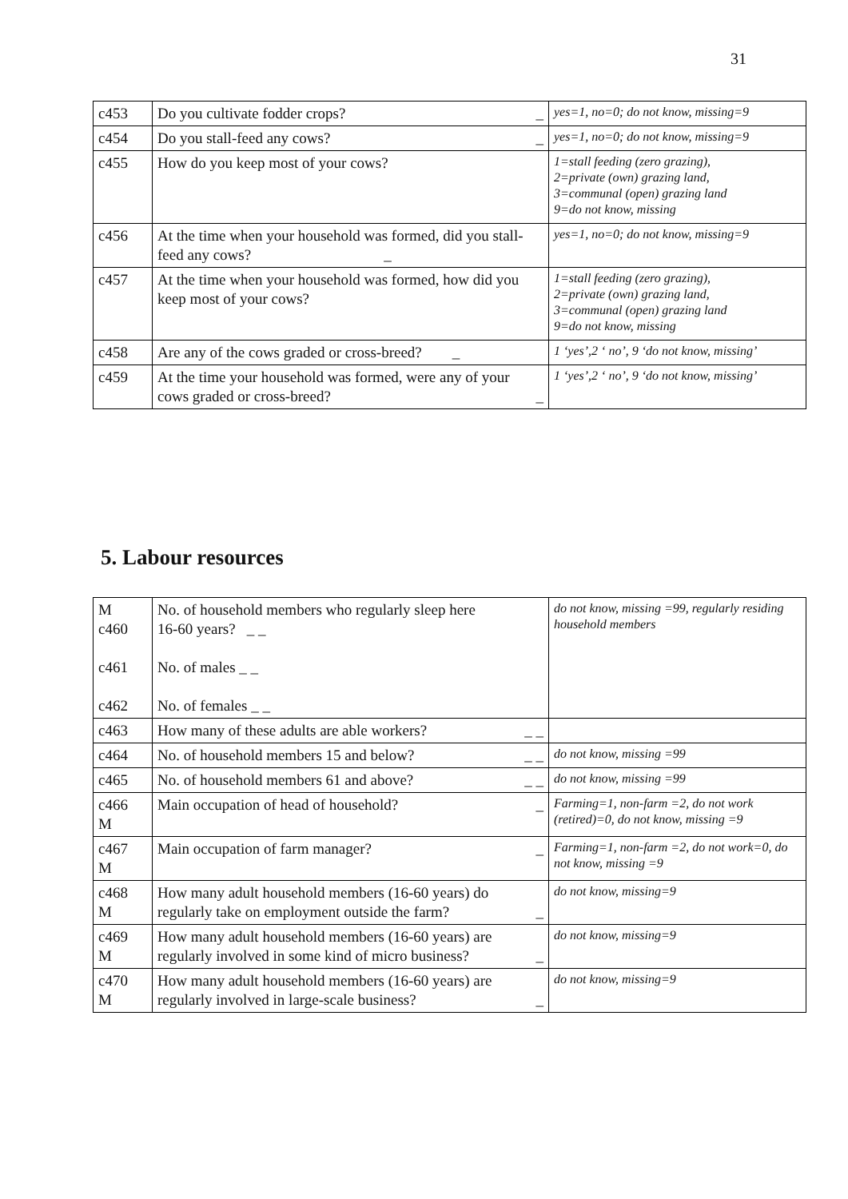31
| c453 | Do you cultivate fodder crops? _ | yes=1, no=0; do not know, missing=9 |
| c454 | Do you stall-feed any cows? _ | yes=1, no=0; do not know, missing=9 |
| c455 | How do you keep most of your cows? | 1=stall feeding (zero grazing), 2=private (own) grazing land, 3=communal (open) grazing land 9=do not know, missing |
| c456 | At the time when your household was formed, did you stall-feed any cows? _ | yes=1, no=0; do not know, missing=9 |
| c457 | At the time when your household was formed, how did you keep most of your cows? | 1=stall feeding (zero grazing), 2=private (own) grazing land, 3=communal (open) grazing land 9=do not know, missing |
| c458 | Are any of the cows graded or cross-breed? _ | 1 ‘yes’,2 ‘ no’, 9 ‘do not know, missing’ |
| c459 | At the time your household was formed, were any of your cows graded or cross-breed? _ | 1 ‘yes’,2 ‘ no’, 9 ‘do not know, missing’ |
5. Labour resources
| M c460 c461 c462 | No. of household members who regularly sleep here 16-60 years? _ _ No. of males _ _ No. of females _ _ | do not know, missing =99, regularly residing household members |
| c463 | How many of these adults are able workers? _ _ | |
| c464 | No. of household members 15 and below? _ _ | do not know, missing =99 |
| c465 | No. of household members 61 and above? _ _ | do not know, missing =99 |
| c466 M | Main occupation of head of household? _ | Farming=1, non-farm =2, do not work (retired)=0, do not know, missing =9 |
| c467 M | Main occupation of farm manager? _ | Farming=1, non-farm =2, do not work=0, do not know, missing =9 |
| c468 M | How many adult household members (16-60 years) do regularly take on employment outside the farm? _ | do not know, missing=9 |
| c469 M | How many adult household members (16-60 years) are regularly involved in some kind of micro business? _ | do not know, missing=9 |
| c470 M | How many adult household members (16-60 years) are regularly involved in large-scale business? _ | do not know, missing=9 |